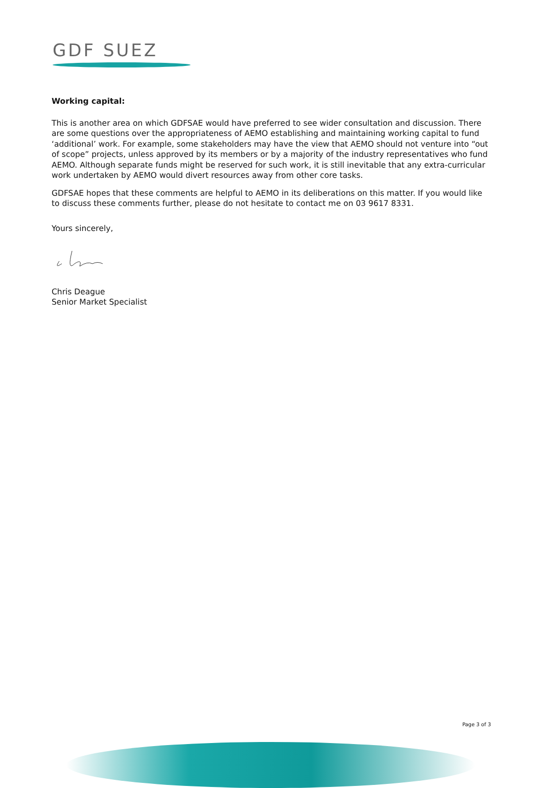GDF SUEZ
Working capital:
This is another area on which GDFSAE would have preferred to see wider consultation and discussion. There are some questions over the appropriateness of AEMO establishing and maintaining working capital to fund ‘additional’ work. For example, some stakeholders may have the view that AEMO should not venture into “out of scope” projects, unless approved by its members or by a majority of the industry representatives who fund AEMO. Although separate funds might be reserved for such work, it is still inevitable that any extra-curricular work undertaken by AEMO would divert resources away from other core tasks.
GDFSAE hopes that these comments are helpful to AEMO in its deliberations on this matter. If you would like to discuss these comments further, please do not hesitate to contact me on 03 9617 8331.
Yours sincerely,
Chris Deague
Senior Market Specialist
Page 3 of 3